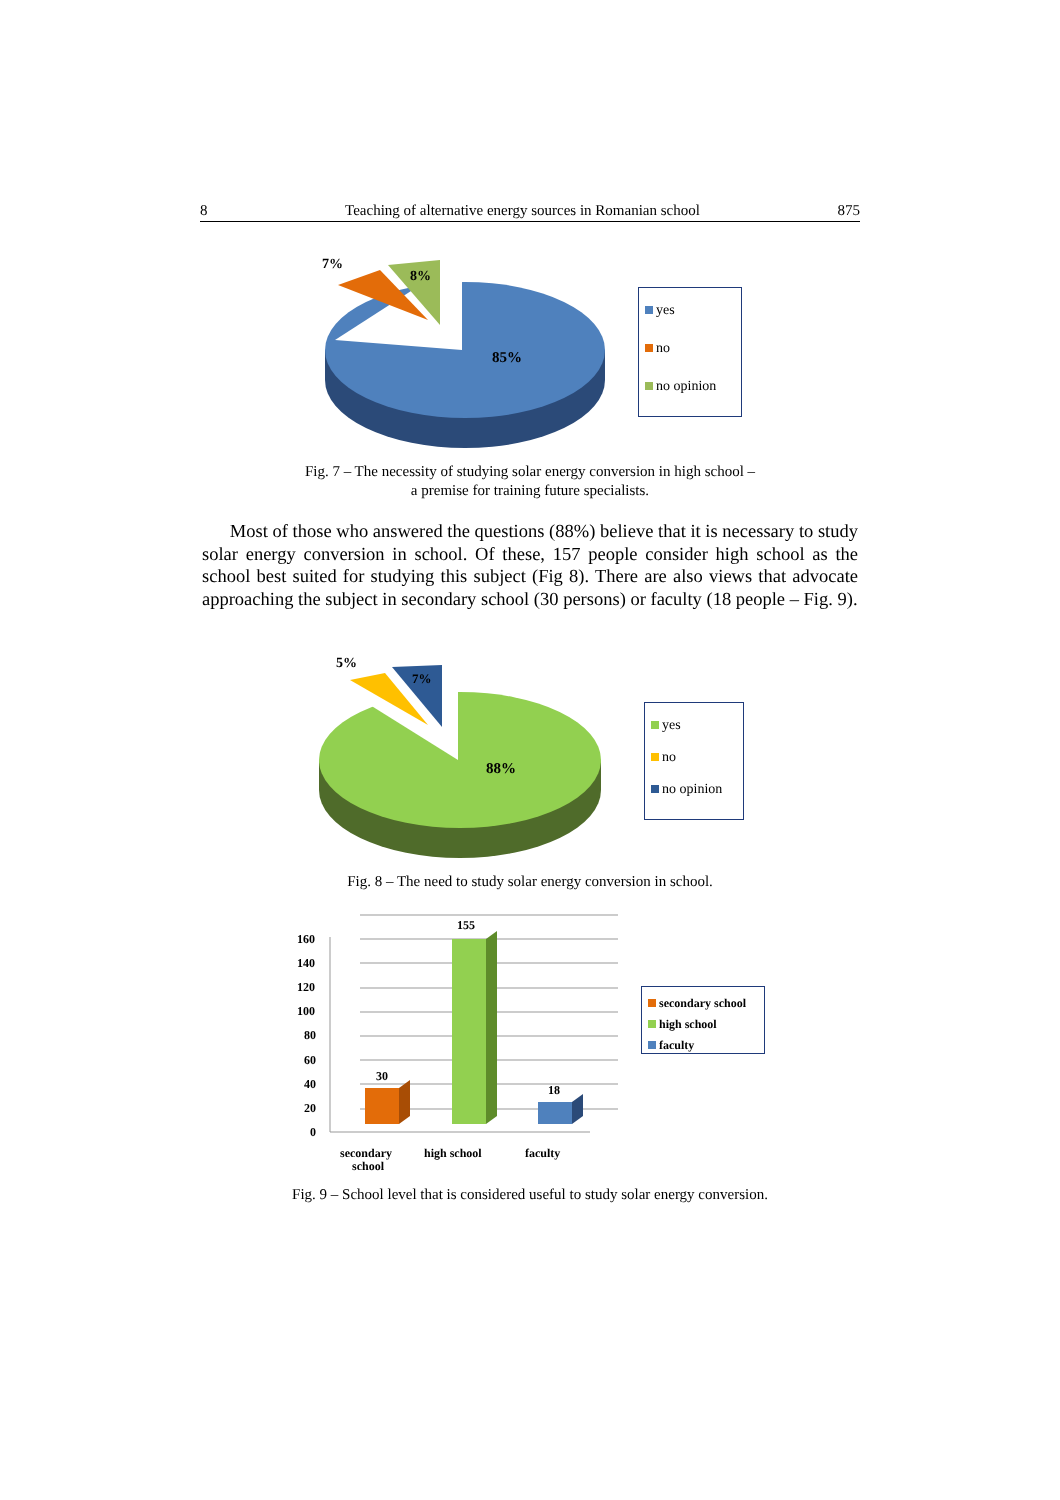8 Teaching of alternative energy sources in Romanian school 875
7%
8%
85%
yes
no
no opinion
Fig. 7 – The necessity of studying solar energy conversion in high school –
a premise for training future specialists.
Most of those who answered the questions (88%) believe that it is necessary to study solar energy conversion in school. Of these, 157 people consider high school as the school best suited for studying this subject (Fig 8). There are also views that advocate approaching the subject in secondary school (30 persons) or faculty (18 people – Fig. 9).
5%
7%
88%
yes
no
no opinion
Fig. 8 – The need to study solar energy conversion in school.
160
140
120
100
80
60
40
20
0
30
155
18
secondary
school
high school
faculty
secondary school
high school
faculty
Fig. 9 – School level that is considered useful to study solar energy conversion.